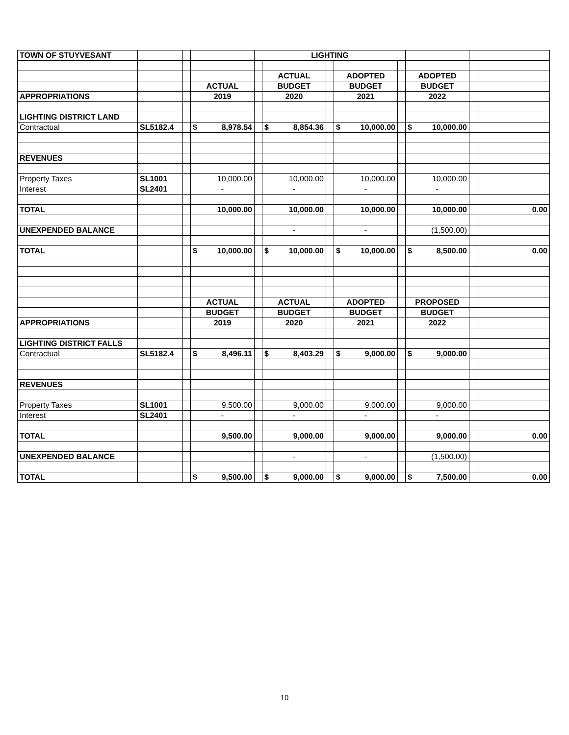| TOWN OF STUYVESANT | | | | LIGHTING | | | | | | | |
| | | | | | ACTUAL | | ADOPTED | | ADOPTED | | |
| | | | ACTUAL | | BUDGET | | BUDGET | | BUDGET | | |
| APPROPRIATIONS | | | 2019 | | 2020 | | 2021 | | 2022 | | |
| LIGHTING DISTRICT LAND | | | | | | | | | | | |
| Contractual | SL5182.4 | | $ 8,978.54 | | $ 8,854.36 | | $ 10,000.00 | | $ 10,000.00 | | |
| REVENUES | | | | | | | | | | | |
| Property Taxes | SL1001 | | 10,000.00 | | 10,000.00 | | 10,000.00 | | 10,000.00 | | |
| Interest | SL2401 | | - | | - | | - | | - | | |
| TOTAL | | | 10,000.00 | | 10,000.00 | | 10,000.00 | | 10,000.00 | | 0.00 |
| UNEXPENDED BALANCE | | | | | - | | - | | (1,500.00) | | |
| TOTAL | | | $ 10,000.00 | | $ 10,000.00 | | $ 10,000.00 | | $ 8,500.00 | | 0.00 |
| | | | ACTUAL | | ACTUAL | | ADOPTED | | PROPOSED | | |
| | | | BUDGET | | BUDGET | | BUDGET | | BUDGET | | |
| APPROPRIATIONS | | | 2019 | | 2020 | | 2021 | | 2022 | | |
| LIGHTING DISTRICT FALLS | | | | | | | | | | | |
| Contractual | SL5182.4 | | $ 8,496.11 | | $ 8,403.29 | | $ 9,000.00 | | $ 9,000.00 | | |
| REVENUES | | | | | | | | | | | |
| Property Taxes | SL1001 | | 9,500.00 | | 9,000.00 | | 9,000.00 | | 9,000.00 | | |
| Interest | SL2401 | | - | | - | | - | | - | | |
| TOTAL | | | 9,500.00 | | 9,000.00 | | 9,000.00 | | 9,000.00 | | 0.00 |
| UNEXPENDED BALANCE | | | | | - | | - | | (1,500.00) | | |
| TOTAL | | | $ 9,500.00 | | $ 9,000.00 | | $ 9,000.00 | | $ 7,500.00 | | 0.00 |
10